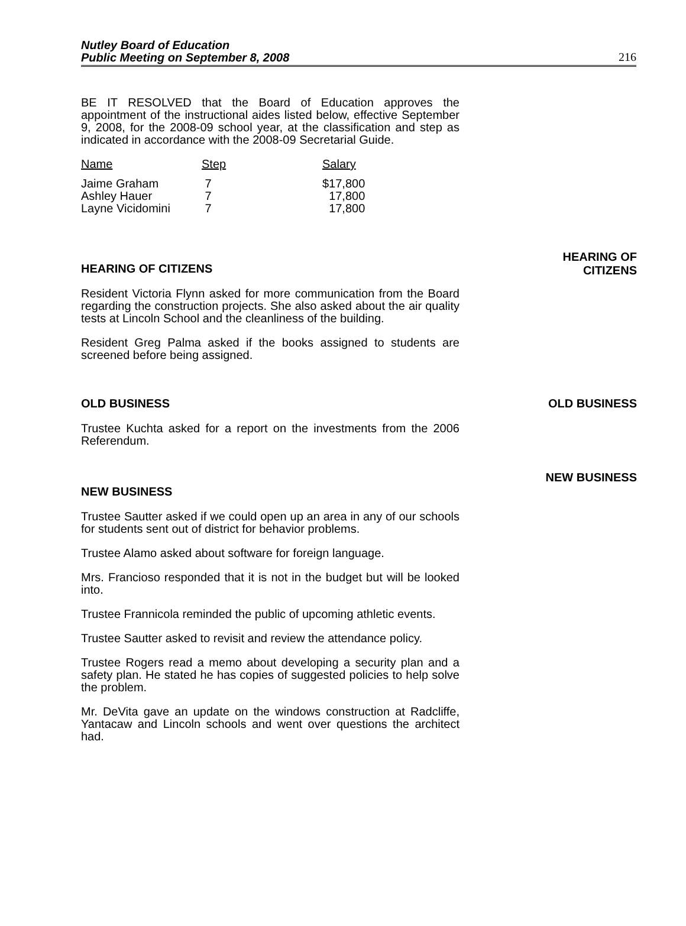Nutley Board of Education
Public Meeting on September 8, 2008
216
BE IT RESOLVED that the Board of Education approves the appointment of the instructional aides listed below, effective September 9, 2008, for the 2008-09 school year, at the classification and step as indicated in accordance with the 2008-09 Secretarial Guide.
| Name | Step | Salary |
| --- | --- | --- |
| Jaime Graham | 7 | $17,800 |
| Ashley Hauer | 7 | 17,800 |
| Layne Vicidomini | 7 | 17,800 |
HEARING OF CITIZENS
Resident Victoria Flynn asked for more communication from the Board regarding the construction projects. She also asked about the air quality tests at Lincoln School and the cleanliness of the building.
Resident Greg Palma asked if the books assigned to students are screened before being assigned.
HEARING OF
CITIZENS
OLD BUSINESS
Trustee Kuchta asked for a report on the investments from the 2006 Referendum.
OLD BUSINESS
NEW BUSINESS
Trustee Sautter asked if we could open up an area in any of our schools for students sent out of district for behavior problems.
Trustee Alamo asked about software for foreign language.
Mrs. Francioso responded that it is not in the budget but will be looked into.
Trustee Frannicola reminded the public of upcoming athletic events.
Trustee Sautter asked to revisit and review the attendance policy.
Trustee Rogers read a memo about developing a security plan and a safety plan. He stated he has copies of suggested policies to help solve the problem.
Mr. DeVita gave an update on the windows construction at Radcliffe, Yantacaw and Lincoln schools and went over questions the architect had.
NEW BUSINESS